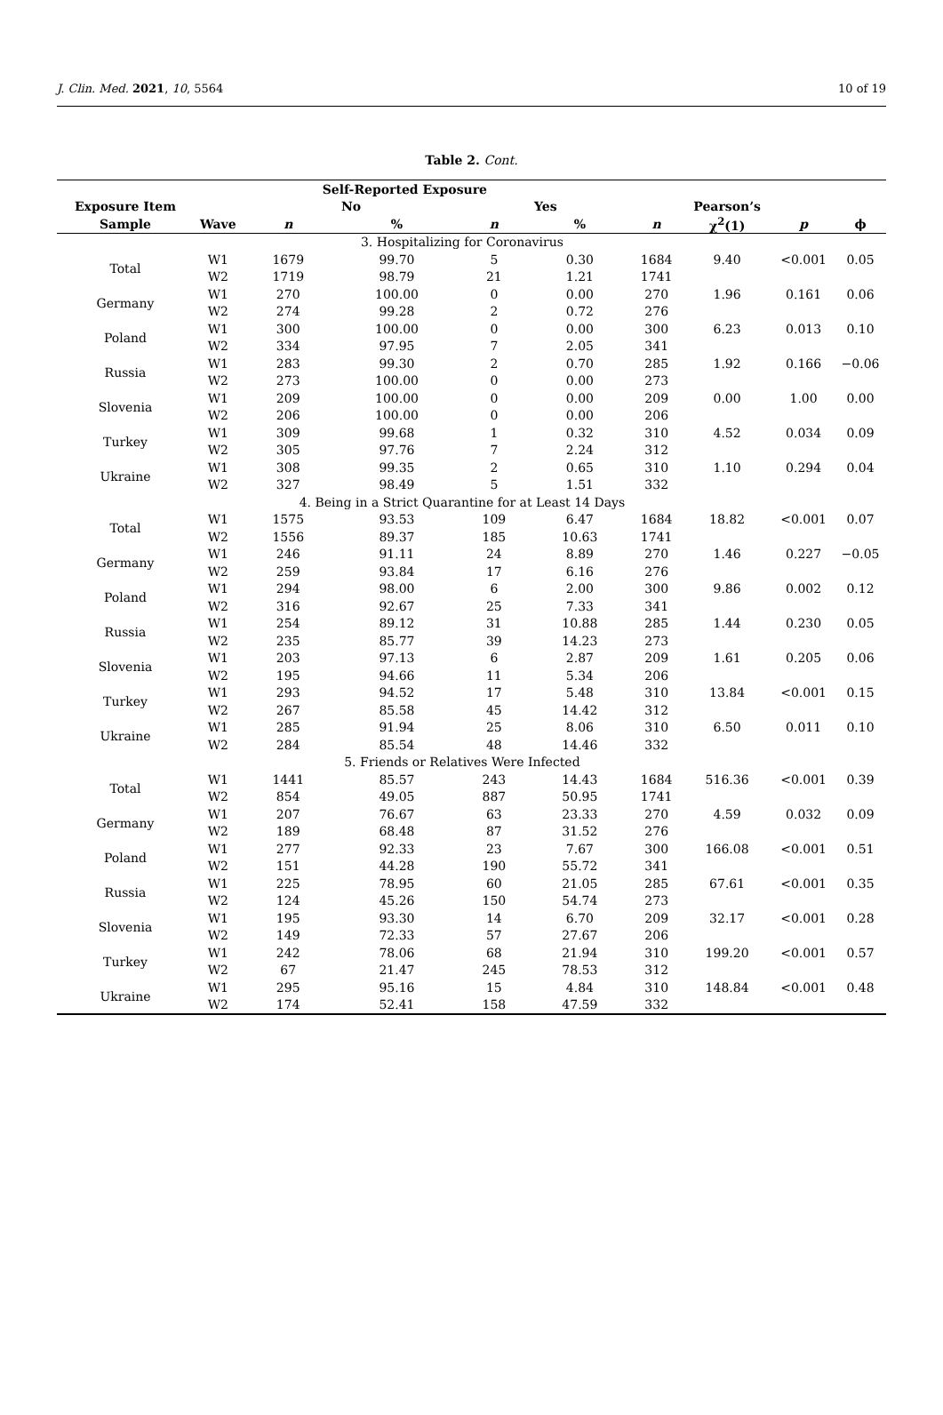J. Clin. Med. 2021, 10, 5564 10 of 19
Table 2. Cont.
| | | Self-Reported Exposure | | | | | | | |
| --- | --- | --- | --- | --- | --- | --- | --- | --- | --- |
| Exposure Item | | No | | Yes | | | Pearson’s | | |
| Sample | Wave | n | % | n | % | n | χ<sup>2</sup>(1) | p | ϕ |
| | | 3. Hospitalizing for Coronavirus | | | | | | | |
| Total | W1 | 1679 | 99.70 | 5 | 0.30 | 1684 | 9.40 | <0.001 | 0.05 |
| | W2 | 1719 | 98.79 | 21 | 1.21 | 1741 | | | |
| Germany | W1 | 270 | 100.00 | 0 | 0.00 | 270 | 1.96 | 0.161 | 0.06 |
| | W2 | 274 | 99.28 | 2 | 0.72 | 276 | | | |
| Poland | W1 | 300 | 100.00 | 0 | 0.00 | 300 | 6.23 | 0.013 | 0.10 |
| | W2 | 334 | 97.95 | 7 | 2.05 | 341 | | | |
| Russia | W1 | 283 | 99.30 | 2 | 0.70 | 285 | 1.92 | 0.166 | −0.06 |
| | W2 | 273 | 100.00 | 0 | 0.00 | 273 | | | |
| Slovenia | W1 | 209 | 100.00 | 0 | 0.00 | 209 | 0.00 | 1.00 | 0.00 |
| | W2 | 206 | 100.00 | 0 | 0.00 | 206 | | | |
| Turkey | W1 | 309 | 99.68 | 1 | 0.32 | 310 | 4.52 | 0.034 | 0.09 |
| | W2 | 305 | 97.76 | 7 | 2.24 | 312 | | | |
| Ukraine | W1 | 308 | 99.35 | 2 | 0.65 | 310 | 1.10 | 0.294 | 0.04 |
| | W2 | 327 | 98.49 | 5 | 1.51 | 332 | | | |
| | | 4. Being in a Strict Quarantine for at Least 14 Days | | | | | | | |
| Total | W1 | 1575 | 93.53 | 109 | 6.47 | 1684 | 18.82 | <0.001 | 0.07 |
| | W2 | 1556 | 89.37 | 185 | 10.63 | 1741 | | | |
| Germany | W1 | 246 | 91.11 | 24 | 8.89 | 270 | 1.46 | 0.227 | −0.05 |
| | W2 | 259 | 93.84 | 17 | 6.16 | 276 | | | |
| Poland | W1 | 294 | 98.00 | 6 | 2.00 | 300 | 9.86 | 0.002 | 0.12 |
| | W2 | 316 | 92.67 | 25 | 7.33 | 341 | | | |
| Russia | W1 | 254 | 89.12 | 31 | 10.88 | 285 | 1.44 | 0.230 | 0.05 |
| | W2 | 235 | 85.77 | 39 | 14.23 | 273 | | | |
| Slovenia | W1 | 203 | 97.13 | 6 | 2.87 | 209 | 1.61 | 0.205 | 0.06 |
| | W2 | 195 | 94.66 | 11 | 5.34 | 206 | | | |
| Turkey | W1 | 293 | 94.52 | 17 | 5.48 | 310 | 13.84 | <0.001 | 0.15 |
| | W2 | 267 | 85.58 | 45 | 14.42 | 312 | | | |
| Ukraine | W1 | 285 | 91.94 | 25 | 8.06 | 310 | 6.50 | 0.011 | 0.10 |
| | W2 | 284 | 85.54 | 48 | 14.46 | 332 | | | |
| | | 5. Friends or Relatives Were Infected | | | | | | | |
| Total | W1 | 1441 | 85.57 | 243 | 14.43 | 1684 | 516.36 | <0.001 | 0.39 |
| | W2 | 854 | 49.05 | 887 | 50.95 | 1741 | | | |
| Germany | W1 | 207 | 76.67 | 63 | 23.33 | 270 | 4.59 | 0.032 | 0.09 |
| | W2 | 189 | 68.48 | 87 | 31.52 | 276 | | | |
| Poland | W1 | 277 | 92.33 | 23 | 7.67 | 300 | 166.08 | <0.001 | 0.51 |
| | W2 | 151 | 44.28 | 190 | 55.72 | 341 | | | |
| Russia | W1 | 225 | 78.95 | 60 | 21.05 | 285 | 67.61 | <0.001 | 0.35 |
| | W2 | 124 | 45.26 | 150 | 54.74 | 273 | | | |
| Slovenia | W1 | 195 | 93.30 | 14 | 6.70 | 209 | 32.17 | <0.001 | 0.28 |
| | W2 | 149 | 72.33 | 57 | 27.67 | 206 | | | |
| Turkey | W1 | 242 | 78.06 | 68 | 21.94 | 310 | 199.20 | <0.001 | 0.57 |
| | W2 | 67 | 21.47 | 245 | 78.53 | 312 | | | |
| Ukraine | W1 | 295 | 95.16 | 15 | 4.84 | 310 | 148.84 | <0.001 | 0.48 |
| | W2 | 174 | 52.41 | 158 | 47.59 | 332 | | | |